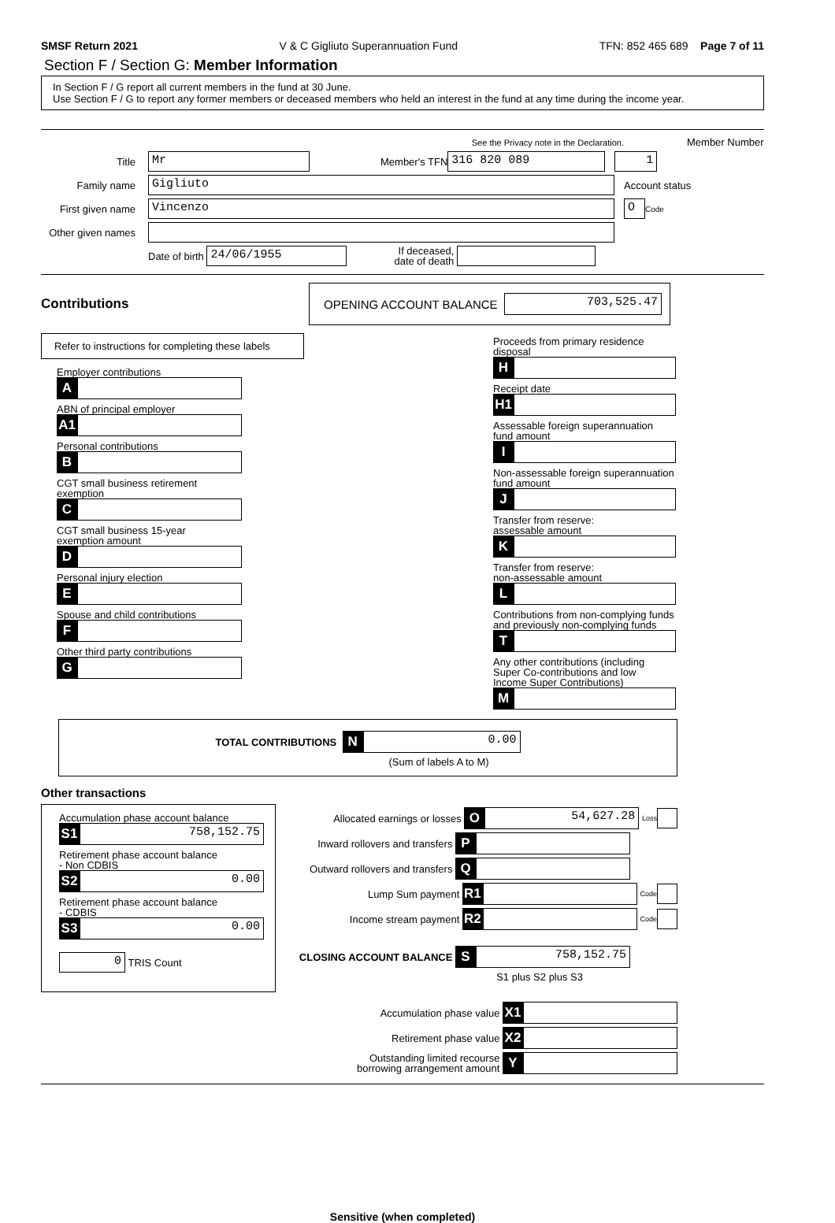SMSF Return 2021 V & C Gigliuto Superannuation Fund TFN: 852 465 689 Page 7 of 11
Section F / Section G: Member Information
In Section F / G report all current members in the fund at 30 June.
Use Section F / G to report any former members or deceased members who held an interest in the fund at any time during the income year.
See the Privacy note in the Declaration. Member Number
Title
Mr
Member's TFN
316 820 089 1
Family name
Gigliuto
Account status
First given name
Vincenzo O
Code
Other given names
Date of birth
24/06/1955
If deceased,
date of death
Contributions
OPENING ACCOUNT BALANCE
703,525.47
Refer to instructions for completing these labels
Employer contributions
A
ABN of principal employer
A1
Personal contributions
B
CGT small business retirement exemption
C
CGT small business 15-year
exemption amount
D
Personal injury election
E
Spouse and child contributions
F
Other third party contributions
G
Proceeds from primary residence disposal
H
Receipt date
H1
Assessable foreign superannuation
fund amount
I
Non-assessable foreign superannuation
fund amount
J
Transfer from reserve:
assessable amount
K
Transfer from reserve:
non-assessable amount
L
Contributions from non-complying funds
and previously non-complying funds
T
Any other contributions (including
Super Co-contributions and low
Income Super Contributions)
M
TOTAL CONTRIBUTIONS N
0.00
(Sum of labels A to M)
Other transactions
Accumulation phase account balance
S1
758,152.75
Retirement phase account balance
- Non CDBIS
S2
0.00
Retirement phase account balance
- CDBIS
S3
0.00
0
TRIS Count
Allocated earnings or losses O
54,627.28
Loss
Inward rollovers and transfers P
Outward rollovers and transfers Q
Lump Sum payment R1
Code
Income stream payment R2
Code
CLOSING ACCOUNT BALANCE S
758,152.75
S1 plus S2 plus S3
Accumulation phase value X1
Retirement phase value X2
Outstanding limited recourse
borrowing arrangement amount Y
Sensitive (when completed)